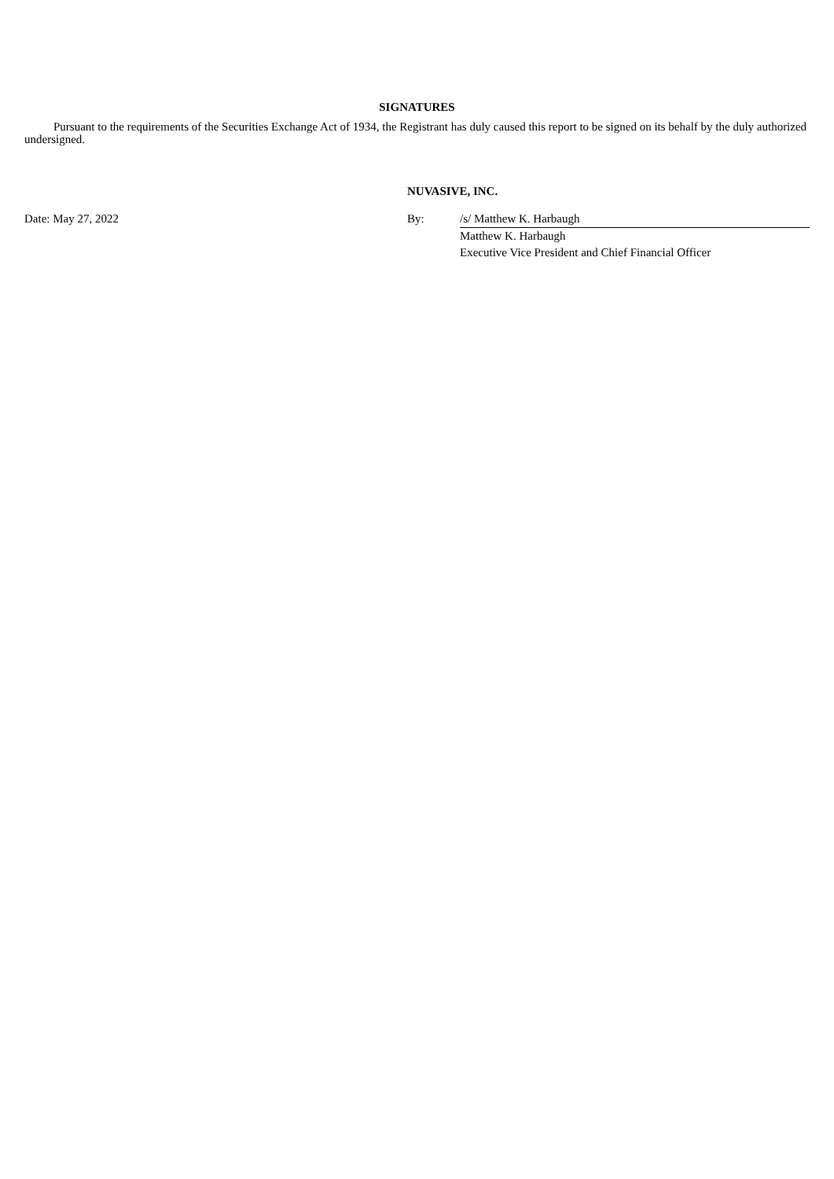SIGNATURES
Pursuant to the requirements of the Securities Exchange Act of 1934, the Registrant has duly caused this report to be signed on its behalf by the duly authorized undersigned.
NUVASIVE, INC.
| Date: May 27, 2022 | By: | /s/ Matthew K. Harbaugh |
| | | Matthew K. Harbaugh |
| | | Executive Vice President and Chief Financial Officer |